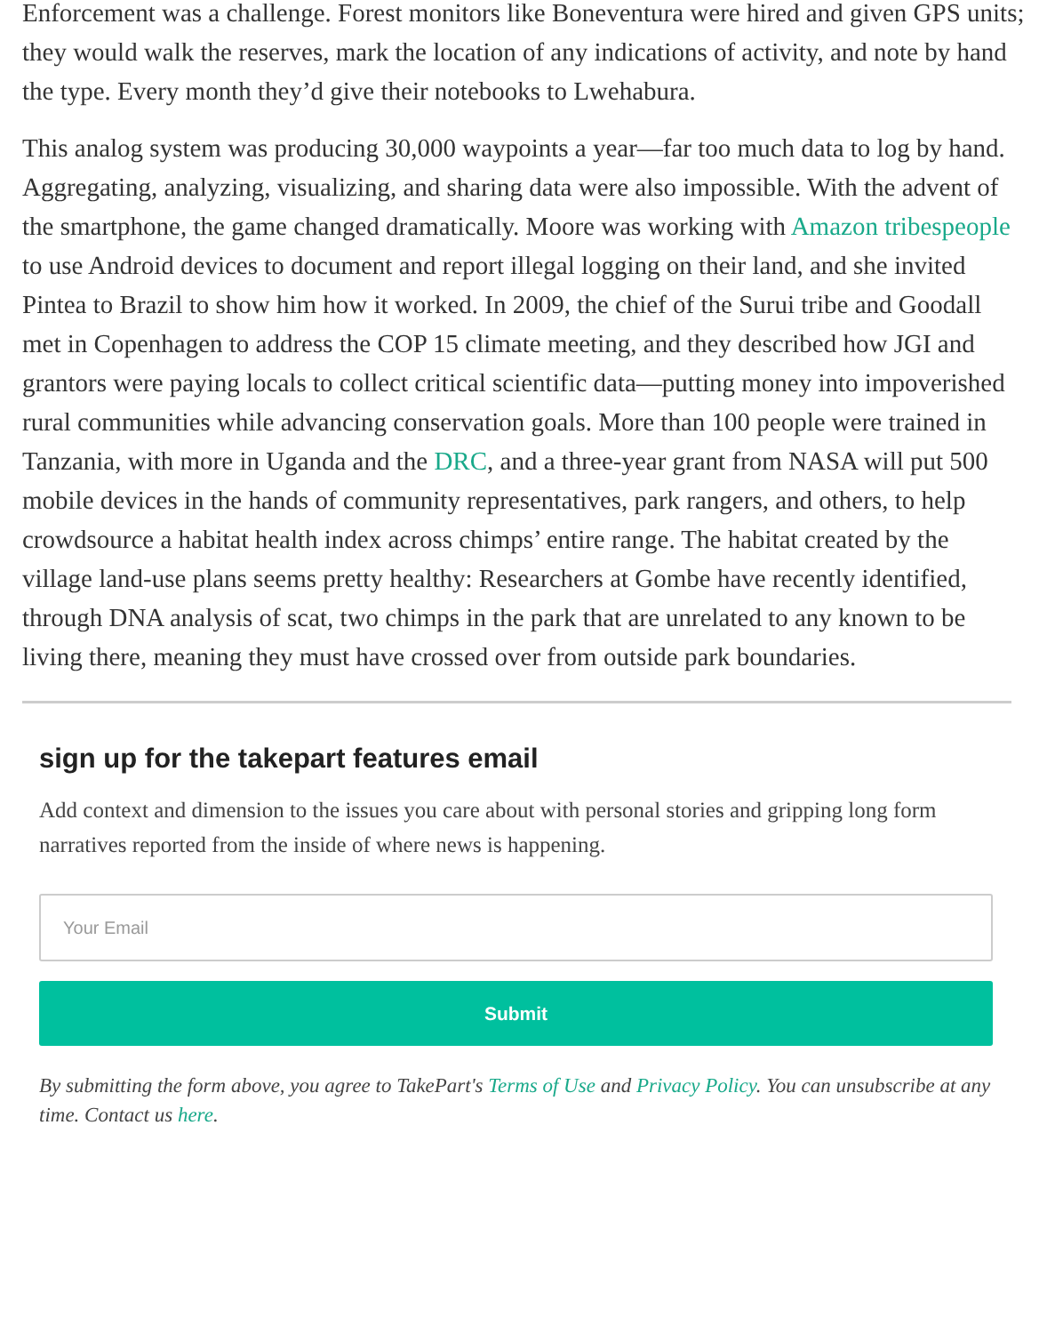Enforcement was a challenge. Forest monitors like Boneventura were hired and given GPS units; they would walk the reserves, mark the location of any indications of activity, and note by hand the type. Every month they’d give their notebooks to Lwehabura.
This analog system was producing 30,000 waypoints a year—far too much data to log by hand. Aggregating, analyzing, visualizing, and sharing data were also impossible. With the advent of the smartphone, the game changed dramatically. Moore was working with Amazon tribespeople to use Android devices to document and report illegal logging on their land, and she invited Pintea to Brazil to show him how it worked. In 2009, the chief of the Surui tribe and Goodall met in Copenhagen to address the COP 15 climate meeting, and they described how JGI and grantors were paying locals to collect critical scientific data—putting money into impoverished rural communities while advancing conservation goals. More than 100 people were trained in Tanzania, with more in Uganda and the DRC, and a three-year grant from NASA will put 500 mobile devices in the hands of community representatives, park rangers, and others, to help crowdsource a habitat health index across chimps’ entire range. The habitat created by the village land-use plans seems pretty healthy: Researchers at Gombe have recently identified, through DNA analysis of scat, two chimps in the park that are unrelated to any known to be living there, meaning they must have crossed over from outside park boundaries.
sign up for the takepart features email
Add context and dimension to the issues you care about with personal stories and gripping long form narratives reported from the inside of where news is happening.
Your Email
Submit
By submitting the form above, you agree to TakePart's Terms of Use and Privacy Policy. You can unsubscribe at any time. Contact us here.